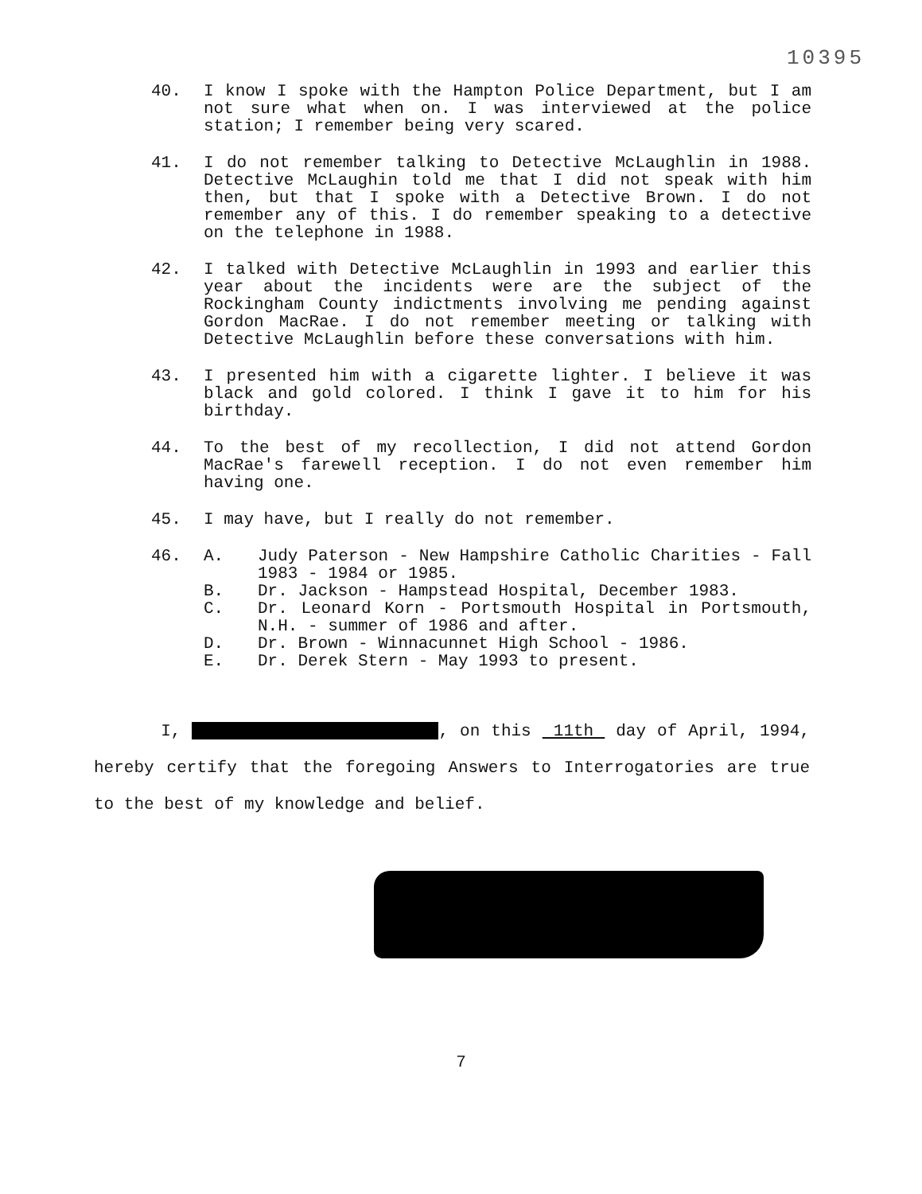10395
40. I know I spoke with the Hampton Police Department, but I am not sure what when on. I was interviewed at the police station; I remember being very scared.
41. I do not remember talking to Detective McLaughlin in 1988. Detective McLaughin told me that I did not speak with him then, but that I spoke with a Detective Brown. I do not remember any of this. I do remember speaking to a detective on the telephone in 1988.
42. I talked with Detective McLaughlin in 1993 and earlier this year about the incidents were are the subject of the Rockingham County indictments involving me pending against Gordon MacRae. I do not remember meeting or talking with Detective McLaughlin before these conversations with him.
43. I presented him with a cigarette lighter. I believe it was black and gold colored. I think I gave it to him for his birthday.
44. To the best of my recollection, I did not attend Gordon MacRae's farewell reception. I do not even remember him having one.
45. I may have, but I really do not remember.
46. A. Judy Paterson - New Hampshire Catholic Charities - Fall 1983 - 1984 or 1985.
B. Dr. Jackson - Hampstead Hospital, December 1983.
C. Dr. Leonard Korn - Portsmouth Hospital in Portsmouth, N.H. - summer of 1986 and after.
D. Dr. Brown - Winnacunnet High School - 1986.
E. Dr. Derek Stern - May 1993 to present.
I, , on this 11th day of April, 1994, hereby certify that the foregoing Answers to Interrogatories are true to the best of my knowledge and belief.
7